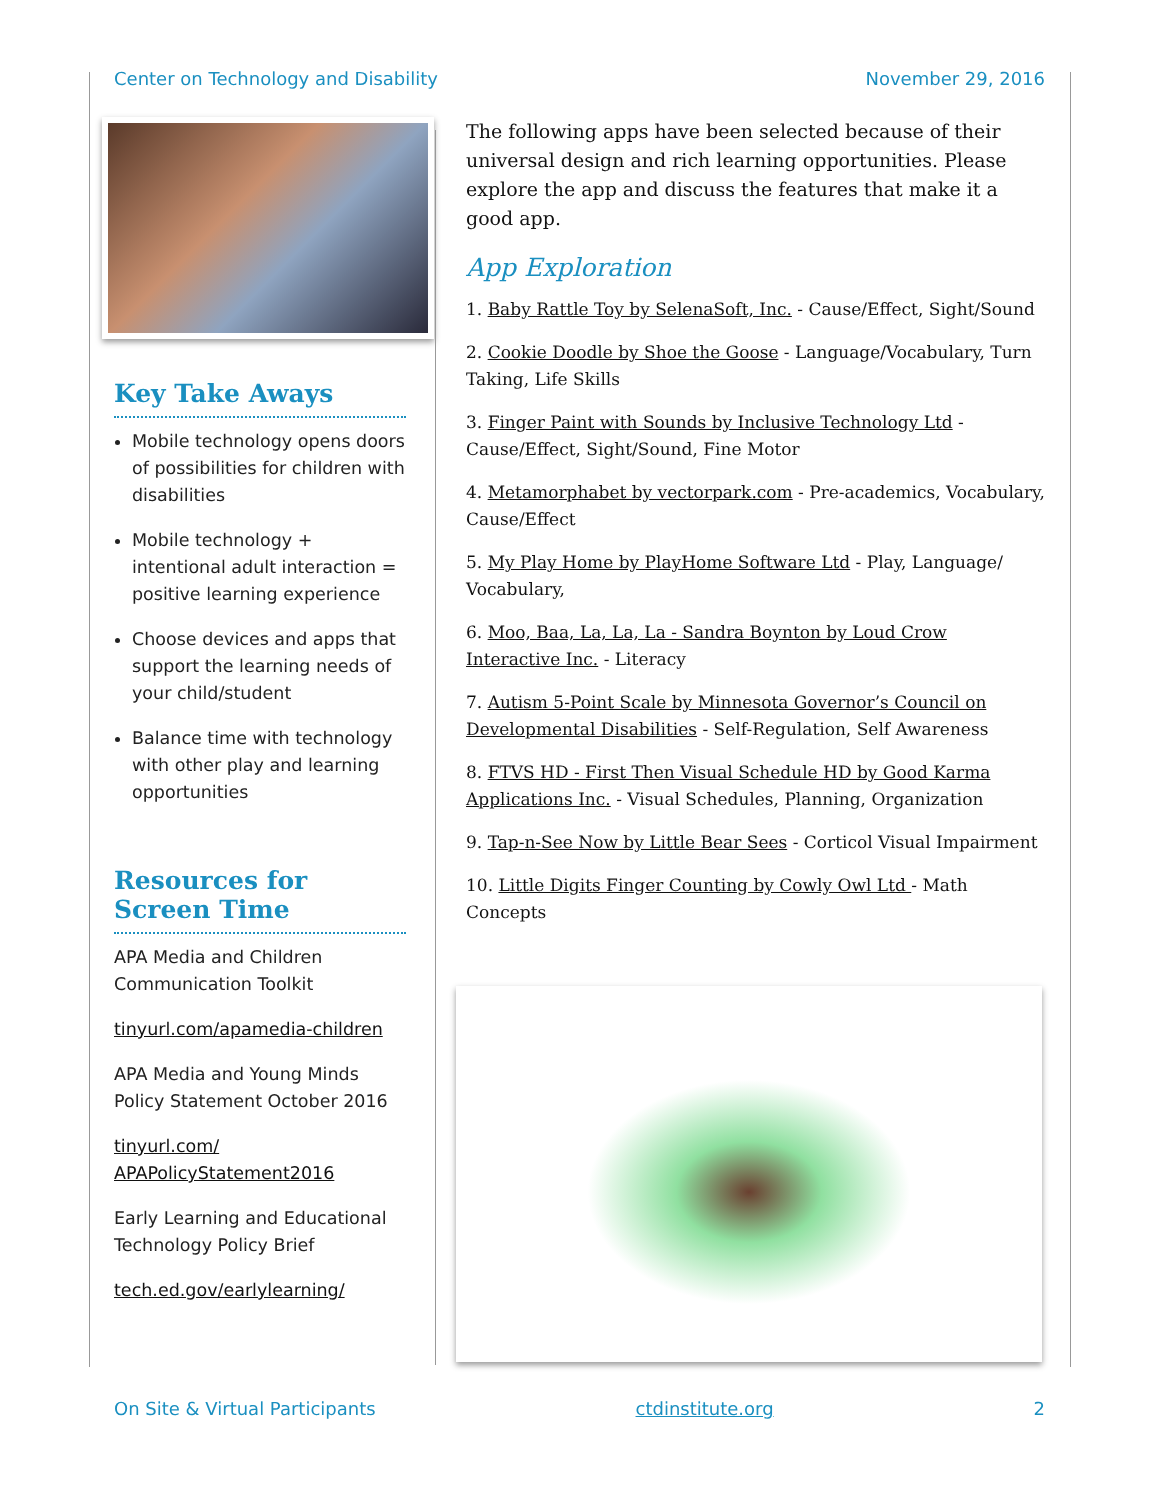Center on Technology and Disability November 29, 2016
Key Take Aways
Mobile technology opens doors of possibilities for children with disabilities
Mobile technology + intentional adult interaction = positive learning experience
Choose devices and apps that support the learning needs of your child/student
Balance time with technology with other play and learning opportunities
Resources for Screen Time
APA Media and Children Communication Toolkit
tinyurl.com/apamedia-children
APA Media and Young Minds Policy Statement October 2016
tinyurl.com/ APAPolicyStatement2016
Early Learning and Educational Technology Policy Brief
tech.ed.gov/earlylearning/
The following apps have been selected because of their universal design and rich learning opportunities. Please explore the app and discuss the features that make it a good app.
App Exploration
1. Baby Rattle Toy by SelenaSoft, Inc. - Cause/Effect, Sight/Sound
2. Cookie Doodle by Shoe the Goose - Language/Vocabulary, Turn Taking, Life Skills
3. Finger Paint with Sounds by Inclusive Technology Ltd - Cause/Effect, Sight/Sound, Fine Motor
4. Metamorphabet by vectorpark.com - Pre-academics, Vocabulary, Cause/Effect
5. My Play Home by PlayHome Software Ltd - Play, Language/ Vocabulary,
6. Moo, Baa, La, La, La - Sandra Boynton by Loud Crow Interactive Inc. - Literacy
7. Autism 5-Point Scale by Minnesota Governor’s Council on Developmental Disabilities - Self-Regulation, Self Awareness
8. FTVS HD - First Then Visual Schedule HD by Good Karma Applications Inc. - Visual Schedules, Planning, Organization
9. Tap-n-See Now by Little Bear Sees - Corticol Visual Impairment
10. Little Digits Finger Counting by Cowly Owl Ltd - Math Concepts
On Site & Virtual Participants ctdinstitute.org 2